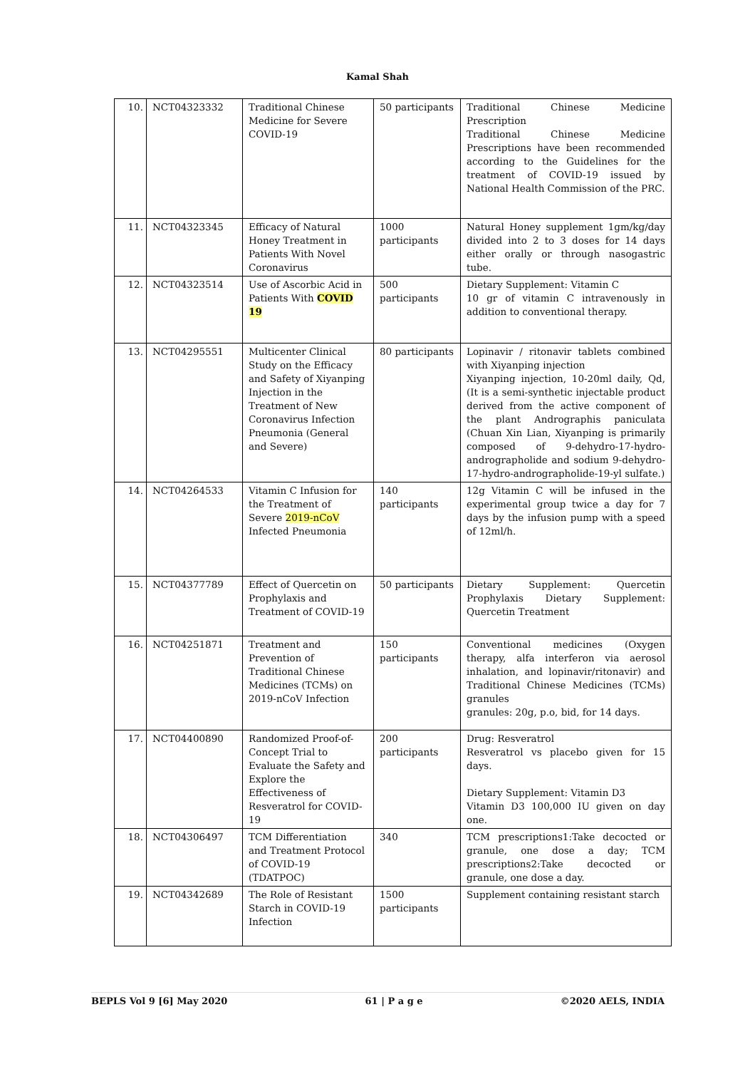Kamal Shah
| 10. | NCT04323332 | Traditional Chinese Medicine for Severe COVID-19 | 50 participants | Traditional Chinese Medicine Prescription Traditional Chinese Medicine Prescriptions have been recommended according to the Guidelines for the treatment of COVID-19 issued by National Health Commission of the PRC. |
| 11. | NCT04323345 | Efficacy of Natural Honey Treatment in Patients With Novel Coronavirus | 1000 participants | Natural Honey supplement 1gm/kg/day divided into 2 to 3 doses for 14 days either orally or through nasogastric tube. |
| 12. | NCT04323514 | Use of Ascorbic Acid in Patients With COVID 19 | 500 participants | Dietary Supplement: Vitamin C 10 gr of vitamin C intravenously in addition to conventional therapy. |
| 13. | NCT04295551 | Multicenter Clinical Study on the Efficacy and Safety of Xiyanping Injection in the Treatment of New Coronavirus Infection Pneumonia (General and Severe) | 80 participants | Lopinavir / ritonavir tablets combined with Xiyanping injection Xiyanping injection, 10-20ml daily, Qd, (It is a semi-synthetic injectable product derived from the active component of the plant Andrographis paniculata (Chuan Xin Lian, Xiyanping is primarily composed of 9-dehydro-17-hydro-andrographolide and sodium 9-dehydro-17-hydro-andrographolide-19-yl sulfate.) |
| 14. | NCT04264533 | Vitamin C Infusion for the Treatment of Severe 2019-nCoV Infected Pneumonia | 140 participants | 12g Vitamin C will be infused in the experimental group twice a day for 7 days by the infusion pump with a speed of 12ml/h. |
| 15. | NCT04377789 | Effect of Quercetin on Prophylaxis and Treatment of COVID-19 | 50 participants | Dietary Supplement: Quercetin Prophylaxis Dietary Supplement: Quercetin Treatment |
| 16. | NCT04251871 | Treatment and Prevention of Traditional Chinese Medicines (TCMs) on 2019-nCoV Infection | 150 participants | Conventional medicines (Oxygen therapy, alfa interferon via aerosol inhalation, and lopinavir/ritonavir) and Traditional Chinese Medicines (TCMs) granules granules: 20g, p.o, bid, for 14 days. |
| 17. | NCT04400890 | Randomized Proof-of-Concept Trial to Evaluate the Safety and Explore the Effectiveness of Resveratrol for COVID-19 | 200 participants | Drug: Resveratrol Resveratrol vs placebo given for 15 days. Dietary Supplement: Vitamin D3 Vitamin D3 100,000 IU given on day one. |
| 18. | NCT04306497 | TCM Differentiation and Treatment Protocol of COVID-19 (TDATPOC) | 340 | TCM prescriptions1:Take decocted or granule, one dose a day; TCM prescriptions2:Take decocted or granule, one dose a day. |
| 19. | NCT04342689 | The Role of Resistant Starch in COVID-19 Infection | 1500 participants | Supplement containing resistant starch |
BEPLS Vol 9 [6] May 2020 61 | P a g e ©2020 AELS, INDIA